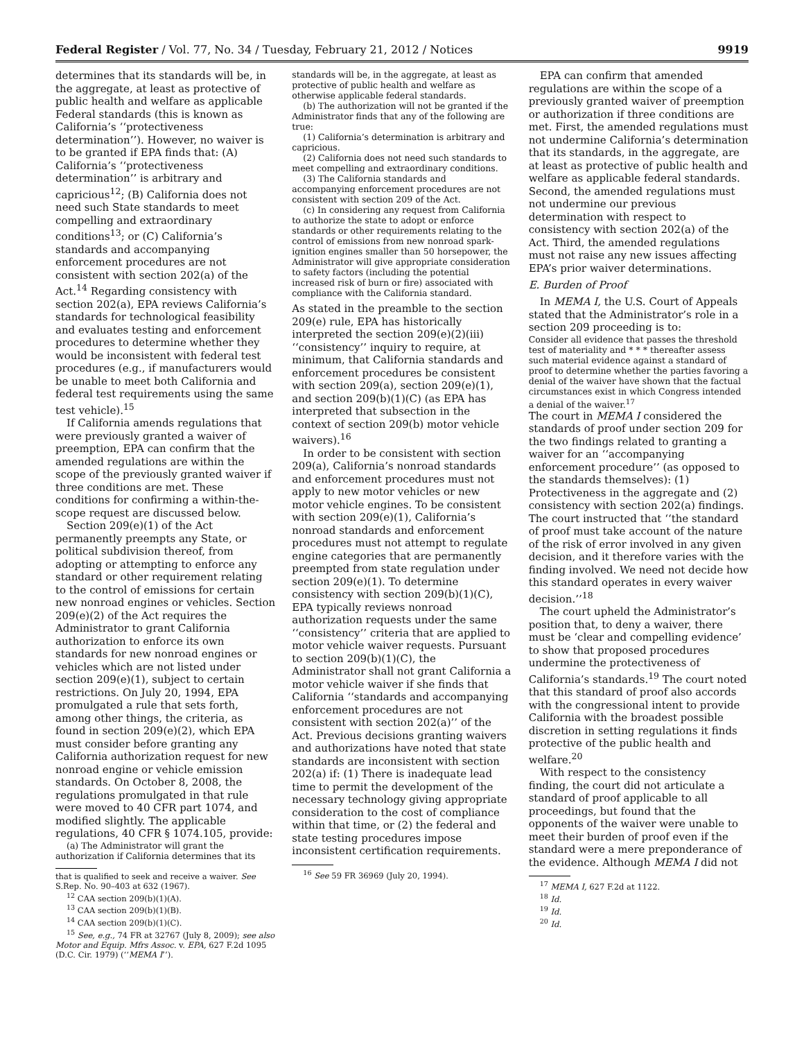Federal Register / Vol. 77, No. 34 / Tuesday, February 21, 2012 / Notices 9919
determines that its standards will be, in the aggregate, at least as protective of public health and welfare as applicable Federal standards (this is known as California’s ‘‘protectiveness determination’’). However, no waiver is to be granted if EPA finds that: (A) California’s ‘‘protectiveness determination’’ is arbitrary and capricious<sup>12</sup>; (B) California does not need such State standards to meet compelling and extraordinary conditions<sup>13</sup>; or (C) California’s standards and accompanying enforcement procedures are not consistent with section 202(a) of the Act.<sup>14</sup> Regarding consistency with section 202(a), EPA reviews California’s standards for technological feasibility and evaluates testing and enforcement procedures to determine whether they would be inconsistent with federal test procedures (e.g., if manufacturers would be unable to meet both California and federal test requirements using the same test vehicle).<sup>15</sup>
If California amends regulations that were previously granted a waiver of preemption, EPA can confirm that the amended regulations are within the scope of the previously granted waiver if three conditions are met. These conditions for confirming a within-the-scope request are discussed below.
Section 209(e)(1) of the Act permanently preempts any State, or political subdivision thereof, from adopting or attempting to enforce any standard or other requirement relating to the control of emissions for certain new nonroad engines or vehicles. Section 209(e)(2) of the Act requires the Administrator to grant California authorization to enforce its own standards for new nonroad engines or vehicles which are not listed under section 209(e)(1), subject to certain restrictions. On July 20, 1994, EPA promulgated a rule that sets forth, among other things, the criteria, as found in section 209(e)(2), which EPA must consider before granting any California authorization request for new nonroad engine or vehicle emission standards. On October 8, 2008, the regulations promulgated in that rule were moved to 40 CFR part 1074, and modified slightly. The applicable regulations, 40 CFR § 1074.105, provide:
(a) The Administrator will grant the authorization if California determines that its
that is qualified to seek and receive a waiver. See S.Rep. No. 90–403 at 632 (1967).
<sup>12</sup> CAA section 209(b)(1)(A).
<sup>13</sup> CAA section 209(b)(1)(B).
<sup>14</sup> CAA section 209(b)(1)(C).
<sup>15</sup> See, e.g., 74 FR at 32767 (July 8, 2009); see also Motor and Equip. Mfrs Assoc. v. EPA, 627 F.2d 1095 (D.C. Cir. 1979) (‘‘MEMA I’’).
standards will be, in the aggregate, at least as protective of public health and welfare as otherwise applicable federal standards.
(b) The authorization will not be granted if the Administrator finds that any of the following are true:
(1) California’s determination is arbitrary and capricious.
(2) California does not need such standards to meet compelling and extraordinary conditions.
(3) The California standards and accompanying enforcement procedures are not consistent with section 209 of the Act.
(c) In considering any request from California to authorize the state to adopt or enforce standards or other requirements relating to the control of emissions from new nonroad spark-ignition engines smaller than 50 horsepower, the Administrator will give appropriate consideration to safety factors (including the potential increased risk of burn or fire) associated with compliance with the California standard.
As stated in the preamble to the section 209(e) rule, EPA has historically interpreted the section 209(e)(2)(iii) ‘‘consistency’’ inquiry to require, at minimum, that California standards and enforcement procedures be consistent with section 209(a), section 209(e)(1), and section 209(b)(1)(C) (as EPA has interpreted that subsection in the context of section 209(b) motor vehicle waivers).<sup>16</sup>
In order to be consistent with section 209(a), California’s nonroad standards and enforcement procedures must not apply to new motor vehicles or new motor vehicle engines. To be consistent with section 209(e)(1), California’s nonroad standards and enforcement procedures must not attempt to regulate engine categories that are permanently preempted from state regulation under section 209(e)(1). To determine consistency with section 209(b)(1)(C), EPA typically reviews nonroad authorization requests under the same ‘‘consistency’’ criteria that are applied to motor vehicle waiver requests. Pursuant to section 209(b)(1)(C), the Administrator shall not grant California a motor vehicle waiver if she finds that California ‘‘standards and accompanying enforcement procedures are not consistent with section 202(a)’’ of the Act. Previous decisions granting waivers and authorizations have noted that state standards are inconsistent with section 202(a) if: (1) There is inadequate lead time to permit the development of the necessary technology giving appropriate consideration to the cost of compliance within that time, or (2) the federal and state testing procedures impose inconsistent certification requirements.
<sup>16</sup> See 59 FR 36969 (July 20, 1994).
EPA can confirm that amended regulations are within the scope of a previously granted waiver of preemption or authorization if three conditions are met. First, the amended regulations must not undermine California’s determination that its standards, in the aggregate, are at least as protective of public health and welfare as applicable federal standards. Second, the amended regulations must not undermine our previous determination with respect to consistency with section 202(a) of the Act. Third, the amended regulations must not raise any new issues affecting EPA’s prior waiver determinations.
E. Burden of Proof
In MEMA I, the U.S. Court of Appeals stated that the Administrator’s role in a section 209 proceeding is to:
Consider all evidence that passes the threshold test of materiality and * * * thereafter assess such material evidence against a standard of proof to determine whether the parties favoring a denial of the waiver have shown that the factual circumstances exist in which Congress intended a denial of the waiver.<sup>17</sup>
The court in MEMA I considered the standards of proof under section 209 for the two findings related to granting a waiver for an ‘‘accompanying enforcement procedure’’ (as opposed to the standards themselves): (1) Protectiveness in the aggregate and (2) consistency with section 202(a) findings. The court instructed that ‘‘the standard of proof must take account of the nature of the risk of error involved in any given decision, and it therefore varies with the finding involved. We need not decide how this standard operates in every waiver decision.’’<sup>18</sup>
The court upheld the Administrator’s position that, to deny a waiver, there must be ‘clear and compelling evidence’ to show that proposed procedures undermine the protectiveness of California’s standards.<sup>19</sup> The court noted that this standard of proof also accords with the congressional intent to provide California with the broadest possible discretion in setting regulations it finds protective of the public health and welfare.<sup>20</sup>
With respect to the consistency finding, the court did not articulate a standard of proof applicable to all proceedings, but found that the opponents of the waiver were unable to meet their burden of proof even if the standard were a mere preponderance of the evidence. Although MEMA I did not
<sup>17</sup> MEMA I, 627 F.2d at 1122.
<sup>18</sup> Id.
<sup>19</sup> Id.
<sup>20</sup> Id.